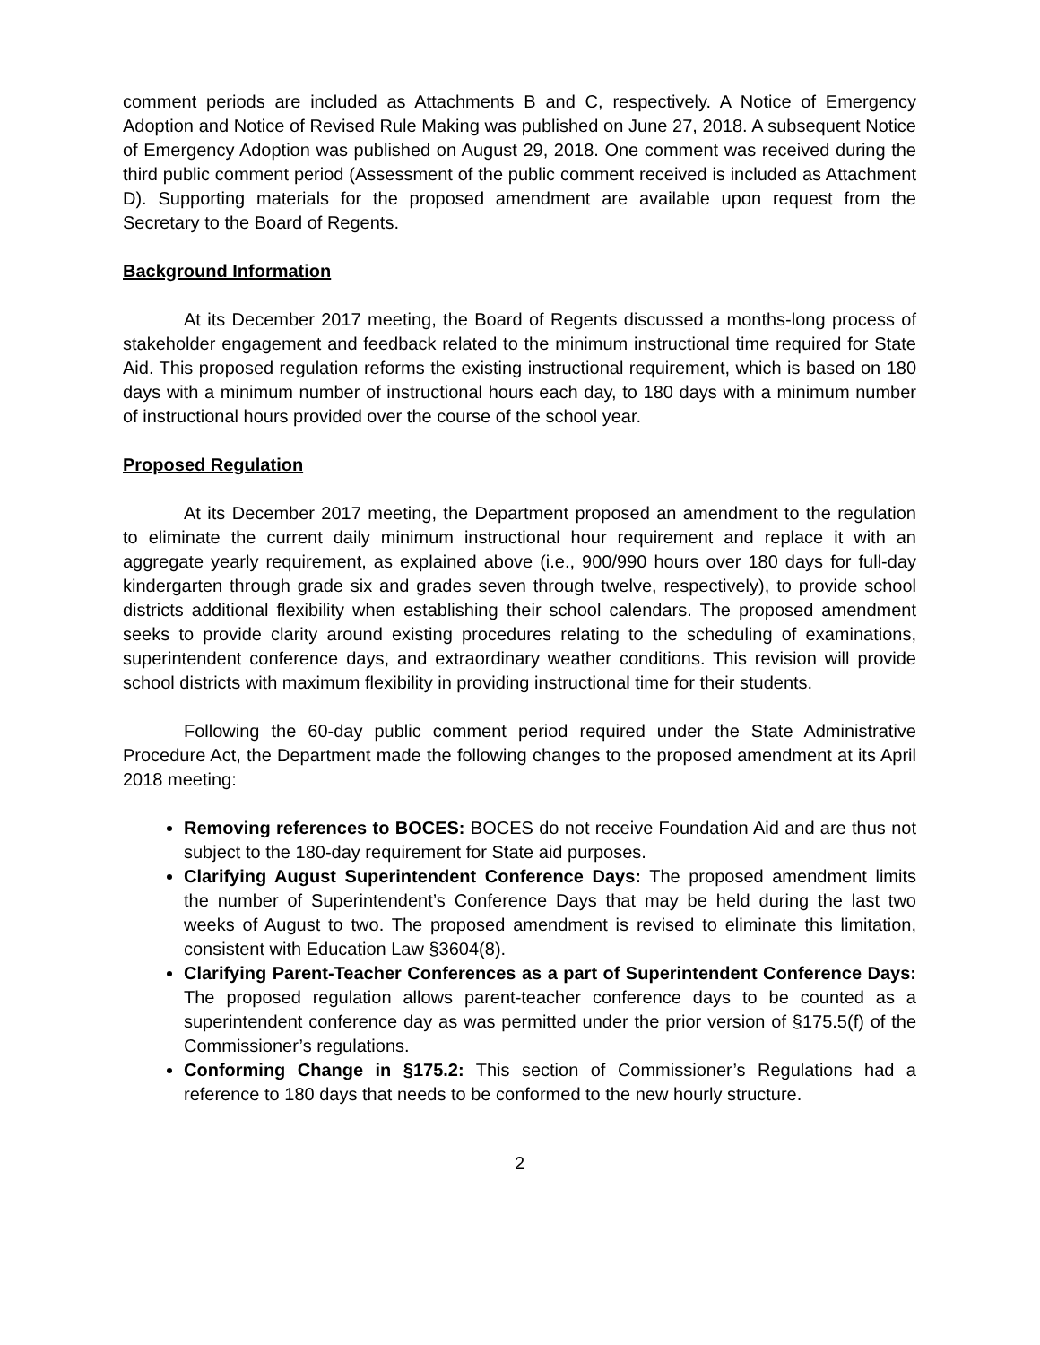comment periods are included as Attachments B and C, respectively. A Notice of Emergency Adoption and Notice of Revised Rule Making was published on June 27, 2018. A subsequent Notice of Emergency Adoption was published on August 29, 2018. One comment was received during the third public comment period (Assessment of the public comment received is included as Attachment D). Supporting materials for the proposed amendment are available upon request from the Secretary to the Board of Regents.
Background Information
At its December 2017 meeting, the Board of Regents discussed a months-long process of stakeholder engagement and feedback related to the minimum instructional time required for State Aid. This proposed regulation reforms the existing instructional requirement, which is based on 180 days with a minimum number of instructional hours each day, to 180 days with a minimum number of instructional hours provided over the course of the school year.
Proposed Regulation
At its December 2017 meeting, the Department proposed an amendment to the regulation to eliminate the current daily minimum instructional hour requirement and replace it with an aggregate yearly requirement, as explained above (i.e., 900/990 hours over 180 days for full-day kindergarten through grade six and grades seven through twelve, respectively), to provide school districts additional flexibility when establishing their school calendars. The proposed amendment seeks to provide clarity around existing procedures relating to the scheduling of examinations, superintendent conference days, and extraordinary weather conditions. This revision will provide school districts with maximum flexibility in providing instructional time for their students.
Following the 60-day public comment period required under the State Administrative Procedure Act, the Department made the following changes to the proposed amendment at its April 2018 meeting:
Removing references to BOCES: BOCES do not receive Foundation Aid and are thus not subject to the 180-day requirement for State aid purposes.
Clarifying August Superintendent Conference Days: The proposed amendment limits the number of Superintendent’s Conference Days that may be held during the last two weeks of August to two. The proposed amendment is revised to eliminate this limitation, consistent with Education Law §3604(8).
Clarifying Parent-Teacher Conferences as a part of Superintendent Conference Days: The proposed regulation allows parent-teacher conference days to be counted as a superintendent conference day as was permitted under the prior version of §175.5(f) of the Commissioner’s regulations.
Conforming Change in §175.2: This section of Commissioner’s Regulations had a reference to 180 days that needs to be conformed to the new hourly structure.
2